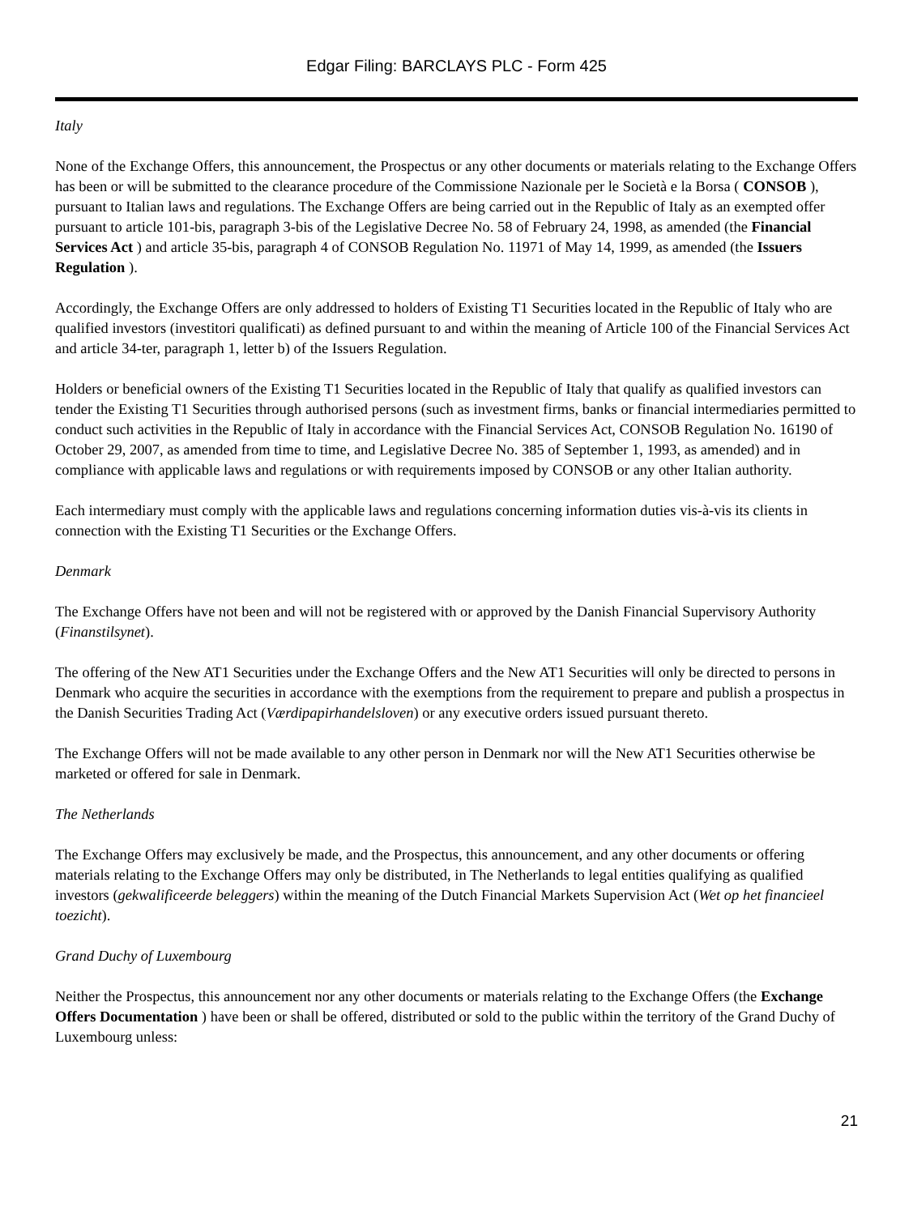Edgar Filing: BARCLAYS PLC - Form 425
Italy
None of the Exchange Offers, this announcement, the Prospectus or any other documents or materials relating to the Exchange Offers has been or will be submitted to the clearance procedure of the Commissione Nazionale per le Società e la Borsa ( CONSOB ), pursuant to Italian laws and regulations. The Exchange Offers are being carried out in the Republic of Italy as an exempted offer pursuant to article 101-bis, paragraph 3-bis of the Legislative Decree No. 58 of February 24, 1998, as amended (the Financial Services Act ) and article 35-bis, paragraph 4 of CONSOB Regulation No. 11971 of May 14, 1999, as amended (the Issuers Regulation ).
Accordingly, the Exchange Offers are only addressed to holders of Existing T1 Securities located in the Republic of Italy who are qualified investors (investitori qualificati) as defined pursuant to and within the meaning of Article 100 of the Financial Services Act and article 34-ter, paragraph 1, letter b) of the Issuers Regulation.
Holders or beneficial owners of the Existing T1 Securities located in the Republic of Italy that qualify as qualified investors can tender the Existing T1 Securities through authorised persons (such as investment firms, banks or financial intermediaries permitted to conduct such activities in the Republic of Italy in accordance with the Financial Services Act, CONSOB Regulation No. 16190 of October 29, 2007, as amended from time to time, and Legislative Decree No. 385 of September 1, 1993, as amended) and in compliance with applicable laws and regulations or with requirements imposed by CONSOB or any other Italian authority.
Each intermediary must comply with the applicable laws and regulations concerning information duties vis-à-vis its clients in connection with the Existing T1 Securities or the Exchange Offers.
Denmark
The Exchange Offers have not been and will not be registered with or approved by the Danish Financial Supervisory Authority (Finanstilsynet).
The offering of the New AT1 Securities under the Exchange Offers and the New AT1 Securities will only be directed to persons in Denmark who acquire the securities in accordance with the exemptions from the requirement to prepare and publish a prospectus in the Danish Securities Trading Act (Værdipapirhandelsloven) or any executive orders issued pursuant thereto.
The Exchange Offers will not be made available to any other person in Denmark nor will the New AT1 Securities otherwise be marketed or offered for sale in Denmark.
The Netherlands
The Exchange Offers may exclusively be made, and the Prospectus, this announcement, and any other documents or offering materials relating to the Exchange Offers may only be distributed, in The Netherlands to legal entities qualifying as qualified investors (gekwalificeerde beleggers) within the meaning of the Dutch Financial Markets Supervision Act (Wet op het financieel toezicht).
Grand Duchy of Luxembourg
Neither the Prospectus, this announcement nor any other documents or materials relating to the Exchange Offers (the Exchange Offers Documentation ) have been or shall be offered, distributed or sold to the public within the territory of the Grand Duchy of Luxembourg unless:
21